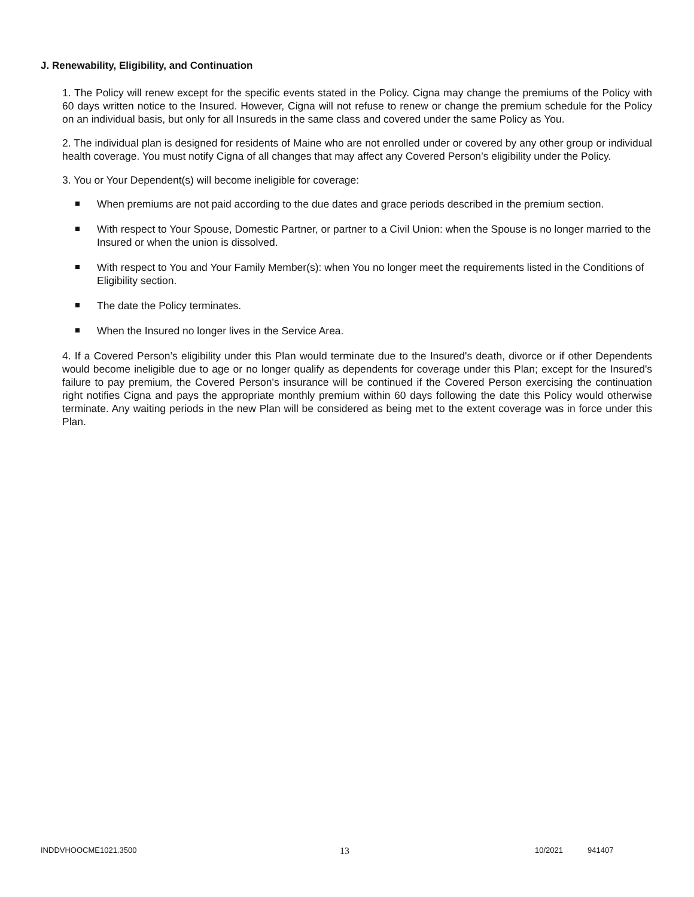J. Renewability, Eligibility, and Continuation
1. The Policy will renew except for the specific events stated in the Policy. Cigna may change the premiums of the Policy with 60 days written notice to the Insured. However, Cigna will not refuse to renew or change the premium schedule for the Policy on an individual basis, but only for all Insureds in the same class and covered under the same Policy as You.
2. The individual plan is designed for residents of Maine who are not enrolled under or covered by any other group or individual health coverage. You must notify Cigna of all changes that may affect any Covered Person’s eligibility under the Policy.
3. You or Your Dependent(s) will become ineligible for coverage:
When premiums are not paid according to the due dates and grace periods described in the premium section.
With respect to Your Spouse, Domestic Partner, or partner to a Civil Union: when the Spouse is no longer married to the Insured or when the union is dissolved.
With respect to You and Your Family Member(s): when You no longer meet the requirements listed in the Conditions of Eligibility section.
The date the Policy terminates.
When the Insured no longer lives in the Service Area.
4. If a Covered Person’s eligibility under this Plan would terminate due to the Insured's death, divorce or if other Dependents would become ineligible due to age or no longer qualify as dependents for coverage under this Plan; except for the Insured's failure to pay premium, the Covered Person's insurance will be continued if the Covered Person exercising the continuation right notifies Cigna and pays the appropriate monthly premium within 60 days following the date this Policy would otherwise terminate. Any waiting periods in the new Plan will be considered as being met to the extent coverage was in force under this Plan.
INDDVHOOCME1021.3500 13 10/2021 941407